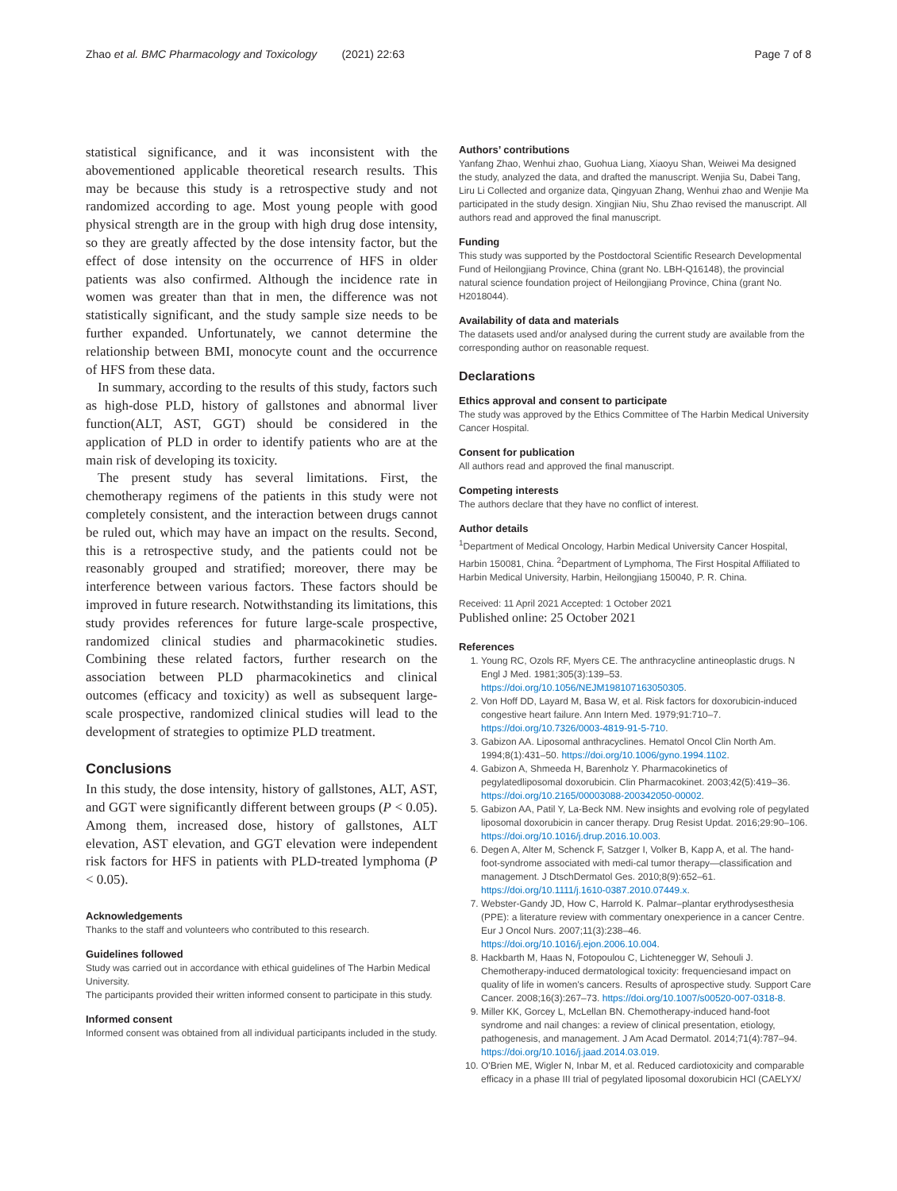Zhao et al. BMC Pharmacology and Toxicology (2021) 22:63 Page 7 of 8
statistical significance, and it was inconsistent with the abovementioned applicable theoretical research results. This may be because this study is a retrospective study and not randomized according to age. Most young people with good physical strength are in the group with high drug dose intensity, so they are greatly affected by the dose intensity factor, but the effect of dose intensity on the occurrence of HFS in older patients was also confirmed. Although the incidence rate in women was greater than that in men, the difference was not statistically significant, and the study sample size needs to be further expanded. Unfortunately, we cannot determine the relationship between BMI, monocyte count and the occurrence of HFS from these data.
In summary, according to the results of this study, factors such as high-dose PLD, history of gallstones and abnormal liver function(ALT, AST, GGT) should be considered in the application of PLD in order to identify patients who are at the main risk of developing its toxicity.
The present study has several limitations. First, the chemotherapy regimens of the patients in this study were not completely consistent, and the interaction between drugs cannot be ruled out, which may have an impact on the results. Second, this is a retrospective study, and the patients could not be reasonably grouped and stratified; moreover, there may be interference between various factors. These factors should be improved in future research. Notwithstanding its limitations, this study provides references for future large-scale prospective, randomized clinical studies and pharmacokinetic studies. Combining these related factors, further research on the association between PLD pharmacokinetics and clinical outcomes (efficacy and toxicity) as well as subsequent large-scale prospective, randomized clinical studies will lead to the development of strategies to optimize PLD treatment.
Conclusions
In this study, the dose intensity, history of gallstones, ALT, AST, and GGT were significantly different between groups (P < 0.05). Among them, increased dose, history of gallstones, ALT elevation, AST elevation, and GGT elevation were independent risk factors for HFS in patients with PLD-treated lymphoma (P < 0.05).
Acknowledgements
Thanks to the staff and volunteers who contributed to this research.
Guidelines followed
Study was carried out in accordance with ethical guidelines of The Harbin Medical University.
The participants provided their written informed consent to participate in this study.
Informed consent
Informed consent was obtained from all individual participants included in the study.
Authors’ contributions
Yanfang Zhao, Wenhui zhao, Guohua Liang, Xiaoyu Shan, Weiwei Ma designed the study, analyzed the data, and drafted the manuscript. Wenjia Su, Dabei Tang, Liru Li Collected and organize data, Qingyuan Zhang, Wenhui zhao and Wenjie Ma participated in the study design. Xingjian Niu, Shu Zhao revised the manuscript. All authors read and approved the final manuscript.
Funding
This study was supported by the Postdoctoral Scientific Research Developmental Fund of Heilongjiang Province, China (grant No. LBH-Q16148), the provincial natural science foundation project of Heilongjiang Province, China (grant No. H2018044).
Availability of data and materials
The datasets used and/or analysed during the current study are available from the corresponding author on reasonable request.
Declarations
Ethics approval and consent to participate
The study was approved by the Ethics Committee of The Harbin Medical University Cancer Hospital.
Consent for publication
All authors read and approved the final manuscript.
Competing interests
The authors declare that they have no conflict of interest.
Author details
<sup>1</sup> Department of Medical Oncology, Harbin Medical University Cancer Hospital, Harbin 150081, China. <sup>2</sup>Department of Lymphoma, The First Hospital Affiliated to Harbin Medical University, Harbin, Heilongjiang 150040, P. R. China.
Received: 11 April 2021 Accepted: 1 October 2021
Published online: 25 October 2021
References
1. Young RC, Ozols RF, Myers CE. The anthracycline antineoplastic drugs. N Engl J Med. 1981;305(3):139–53. https://doi.org/10.1056/NEJM198107163050305.
2. Von Hoff DD, Layard M, Basa W, et al. Risk factors for doxorubicin-induced congestive heart failure. Ann Intern Med. 1979;91:710–7. https://doi.org/10.7326/0003-4819-91-5-710.
3. Gabizon AA. Liposomal anthracyclines. Hematol Oncol Clin North Am. 1994;8(1):431–50. https://doi.org/10.1006/gyno.1994.1102.
4. Gabizon A, Shmeeda H, Barenholz Y. Pharmacokinetics of pegylatedliposomal doxorubicin. Clin Pharmacokinet. 2003;42(5):419–36. https://doi.org/10.2165/00003088-200342050-00002.
5. Gabizon AA, Patil Y, La-Beck NM. New insights and evolving role of pegylated liposomal doxorubicin in cancer therapy. Drug Resist Updat. 2016;29:90–106. https://doi.org/10.1016/j.drup.2016.10.003.
6. Degen A, Alter M, Schenck F, Satzger I, Volker B, Kapp A, et al. The hand-foot-syndrome associated with medi-cal tumor therapy—classification and management. J DtschDermatol Ges. 2010;8(9):652–61. https://doi.org/10.1111/j.1610-0387.2010.07449.x.
7. Webster-Gandy JD, How C, Harrold K. Palmar–plantar erythrodysesthesia (PPE): a literature review with commentary onexperience in a cancer Centre. Eur J Oncol Nurs. 2007;11(3):238–46. https://doi.org/10.1016/j.ejon.2006.10.004.
8. Hackbarth M, Haas N, Fotopoulou C, Lichtenegger W, Sehouli J. Chemotherapy-induced dermatological toxicity: frequenciesand impact on quality of life in women's cancers. Results of aprospective study. Support Care Cancer. 2008;16(3):267–73. https://doi.org/10.1007/s00520-007-0318-8.
9. Miller KK, Gorcey L, McLellan BN. Chemotherapy-induced hand-foot syndrome and nail changes: a review of clinical presentation, etiology, pathogenesis, and management. J Am Acad Dermatol. 2014;71(4):787–94. https://doi.org/10.1016/j.jaad.2014.03.019.
10. O'Brien ME, Wigler N, Inbar M, et al. Reduced cardiotoxicity and comparable efficacy in a phase III trial of pegylated liposomal doxorubicin HCl (CAELYX/